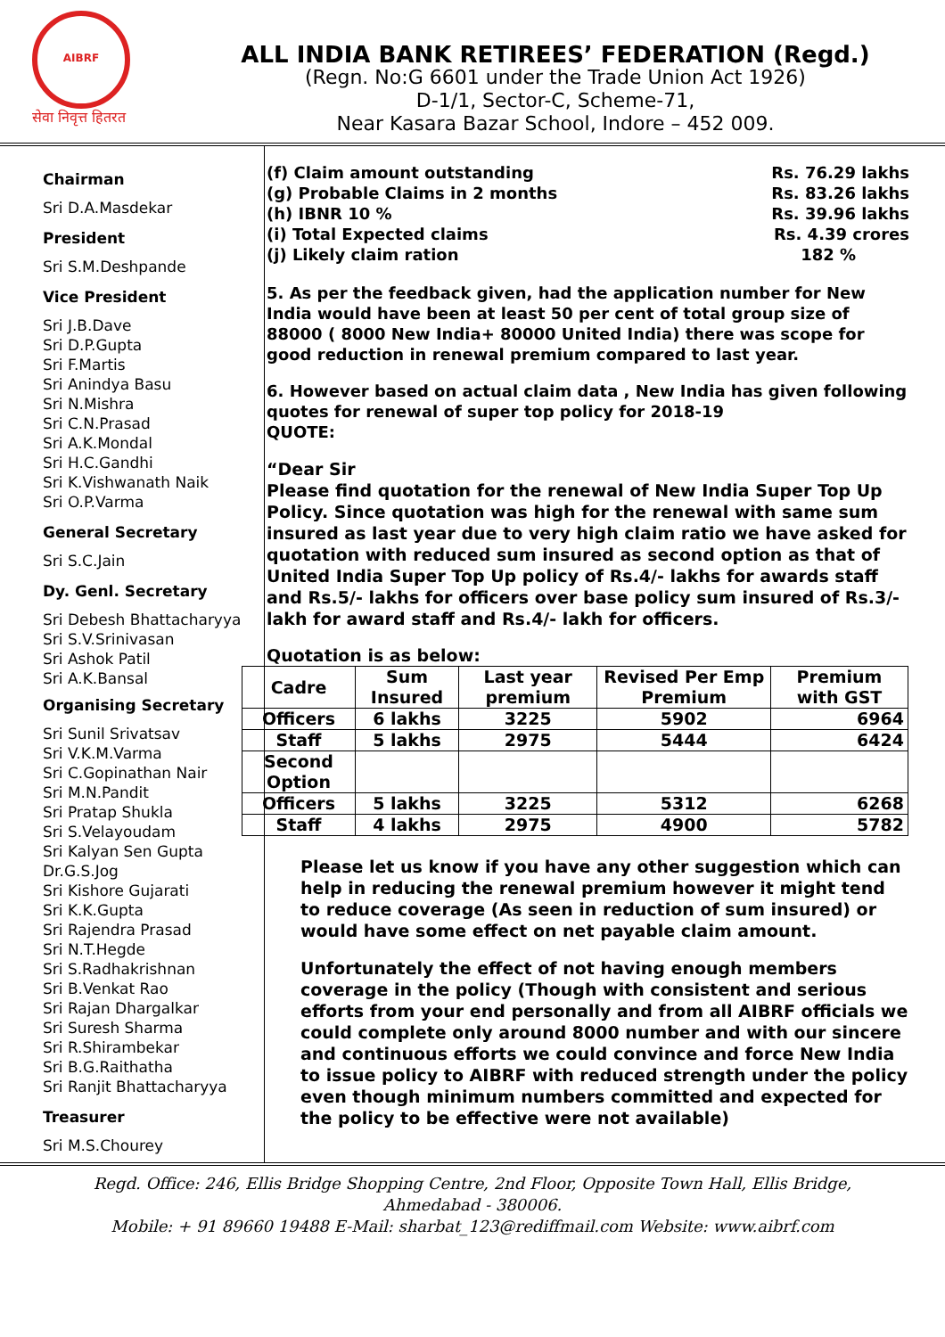AIBRF
सेवा निवृत्त हितरत
ALL INDIA BANK RETIREES’ FEDERATION (Regd.)
(Regn. No:G 6601 under the Trade Union Act 1926)
D-1/1, Sector-C, Scheme-71,
Near Kasara Bazar School, Indore – 452 009.
Chairman
Sri D.A.Masdekar
President
Sri S.M.Deshpande
Vice President
Sri J.B.Dave
Sri D.P.Gupta
Sri F.Martis
Sri Anindya Basu
Sri N.Mishra
Sri C.N.Prasad
Sri A.K.Mondal
Sri H.C.Gandhi
Sri K.Vishwanath Naik
Sri O.P.Varma
General Secretary
Sri S.C.Jain
Dy. Genl. Secretary
Sri Debesh Bhattacharyya
Sri S.V.Srinivasan
Sri Ashok Patil
Sri A.K.Bansal
Organising Secretary
Sri Sunil Srivatsav
Sri V.K.M.Varma
Sri C.Gopinathan Nair
Sri M.N.Pandit
Sri Pratap Shukla
Sri S.Velayoudam
Sri Kalyan Sen Gupta
Dr.G.S.Jog
Sri Kishore Gujarati
Sri K.K.Gupta
Sri Rajendra Prasad
Sri N.T.Hegde
Sri S.Radhakrishnan
Sri B.Venkat Rao
Sri Rajan Dhargalkar
Sri Suresh Sharma
Sri R.Shirambekar
Sri B.G.Raithatha
Sri Ranjit Bhattacharyya
Treasurer
Sri M.S.Chourey
(f) Claim amount outstanding Rs. 76.29 lakhs
(g) Probable Claims in 2 months Rs. 83.26 lakhs
(h) IBNR 10 % Rs. 39.96 lakhs
(i) Total Expected claims Rs. 4.39 crores
(j) Likely claim ration 182 %
5. As per the feedback given, had the application number for New India would have been at least 50 per cent of total group size of 88000 ( 8000 New India+ 80000 United India) there was scope for good reduction in renewal premium compared to last year.
6. However based on actual claim data , New India has given following quotes for renewal of super top policy for 2018-19
QUOTE:
“Dear Sir
Please find quotation for the renewal of New India Super Top Up Policy. Since quotation was high for the renewal with same sum insured as last year due to very high claim ratio we have asked for quotation with reduced sum insured as second option as that of United India Super Top Up policy of Rs.4/- lakhs for awards staff and Rs.5/- lakhs for officers over base policy sum insured of Rs.3/- lakh for award staff and Rs.4/- lakh for officers.
Quotation is as below:
| Cadre | Sum Insured | Last year premium | Revised Per Emp Premium | Premium with GST |
| --- | --- | --- | --- | --- |
| Officers | 6 lakhs | 3225 | 5902 | 6964 |
| Staff | 5 lakhs | 2975 | 5444 | 6424 |
| Second Option | | | | |
| Officers | 5 lakhs | 3225 | 5312 | 6268 |
| Staff | 4 lakhs | 2975 | 4900 | 5782 |
Please let us know if you have any other suggestion which can help in reducing the renewal premium however it might tend to reduce coverage (As seen in reduction of sum insured) or would have some effect on net payable claim amount.
Unfortunately the effect of not having enough members coverage in the policy (Though with consistent and serious efforts from your end personally and from all AIBRF officials we could complete only around 8000 number and with our sincere and continuous efforts we could convince and force New India to issue policy to AIBRF with reduced strength under the policy even though minimum numbers committed and expected for the policy to be effective were not available)
Regd. Office: 246, Ellis Bridge Shopping Centre, 2nd Floor, Opposite Town Hall, Ellis Bridge,
Ahmedabad - 380006.
Mobile: + 91 89660 19488 E-Mail: sharbat_123@rediffmail.com Website: www.aibrf.com